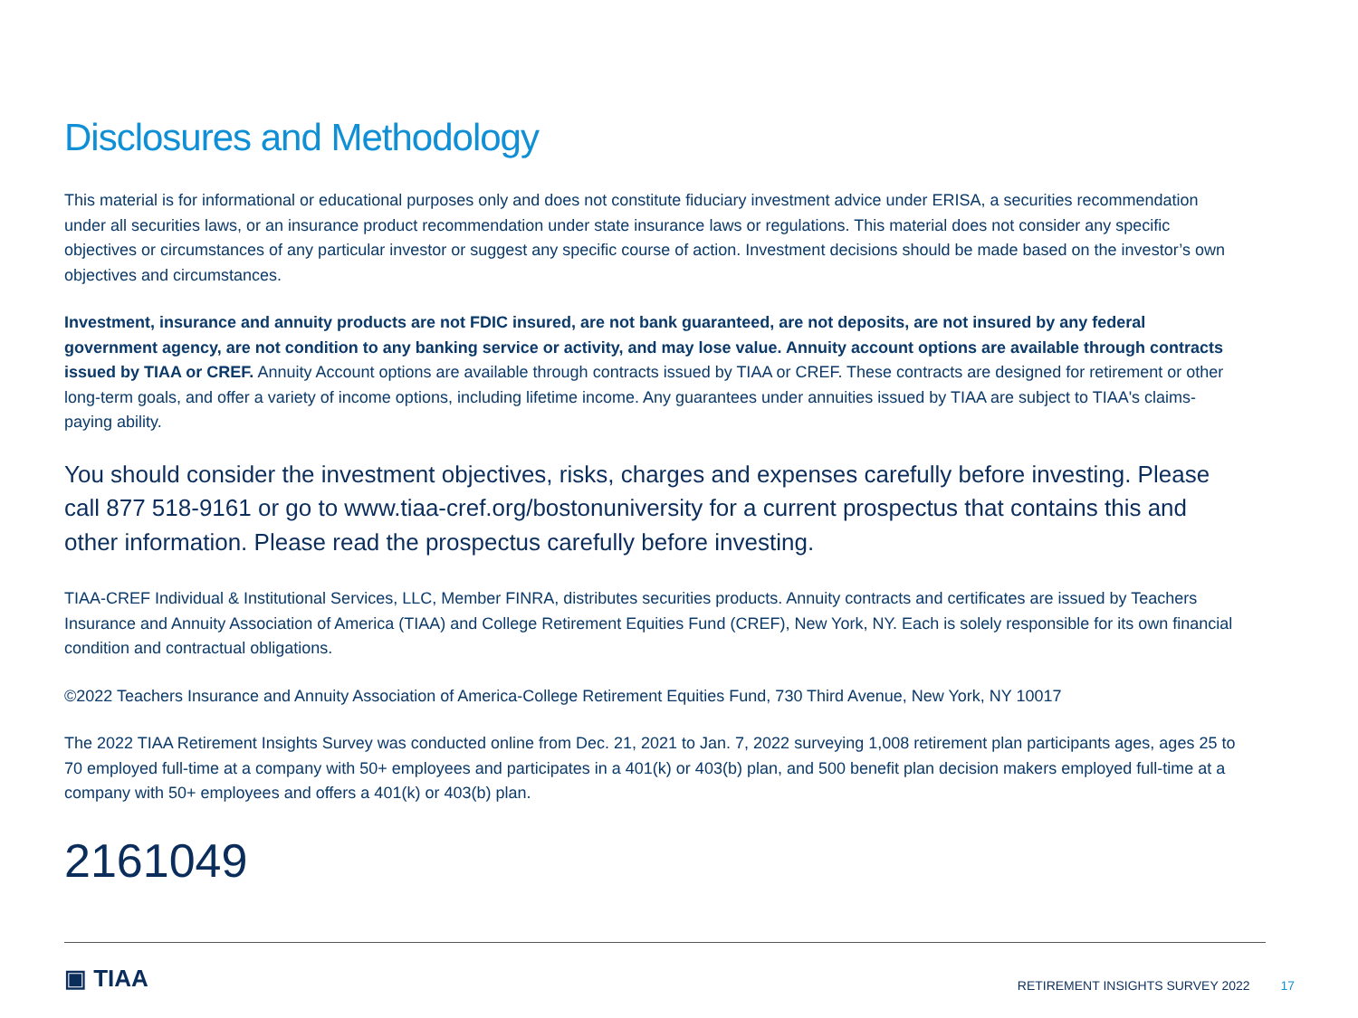Disclosures and Methodology
This material is for informational or educational purposes only and does not constitute fiduciary investment advice under ERISA, a securities recommendation under all securities laws, or an insurance product recommendation under state insurance laws or regulations. This material does not consider any specific objectives or circumstances of any particular investor or suggest any specific course of action. Investment decisions should be made based on the investor’s own objectives and circumstances.
Investment, insurance and annuity products are not FDIC insured, are not bank guaranteed, are not deposits, are not insured by any federal government agency, are not condition to any banking service or activity, and may lose value. Annuity account options are available through contracts issued by TIAA or CREF. Annuity Account options are available through contracts issued by TIAA or CREF. These contracts are designed for retirement or other long-term goals, and offer a variety of income options, including lifetime income. Any guarantees under annuities issued by TIAA are subject to TIAA's claims-paying ability.
You should consider the investment objectives, risks, charges and expenses carefully before investing. Please call 877 518-9161 or go to www.tiaa-cref.org/bostonuniversity for a current prospectus that contains this and other information. Please read the prospectus carefully before investing.
TIAA-CREF Individual & Institutional Services, LLC, Member FINRA, distributes securities products. Annuity contracts and certificates are issued by Teachers Insurance and Annuity Association of America (TIAA) and College Retirement Equities Fund (CREF), New York, NY. Each is solely responsible for its own financial condition and contractual obligations.
©2022 Teachers Insurance and Annuity Association of America-College Retirement Equities Fund, 730 Third Avenue, New York, NY 10017
The 2022 TIAA Retirement Insights Survey was conducted online from Dec. 21, 2021 to Jan. 7, 2022 surveying 1,008 retirement plan participants ages, ages 25 to 70 employed full-time at a company with 50+ employees and participates in a 401(k) or 403(b) plan, and 500 benefit plan decision makers employed full-time at a company with 50+ employees and offers a 401(k) or 403(b) plan.
2161049
▣ TIAA
RETIREMENT INSIGHTS SURVEY 2022 17